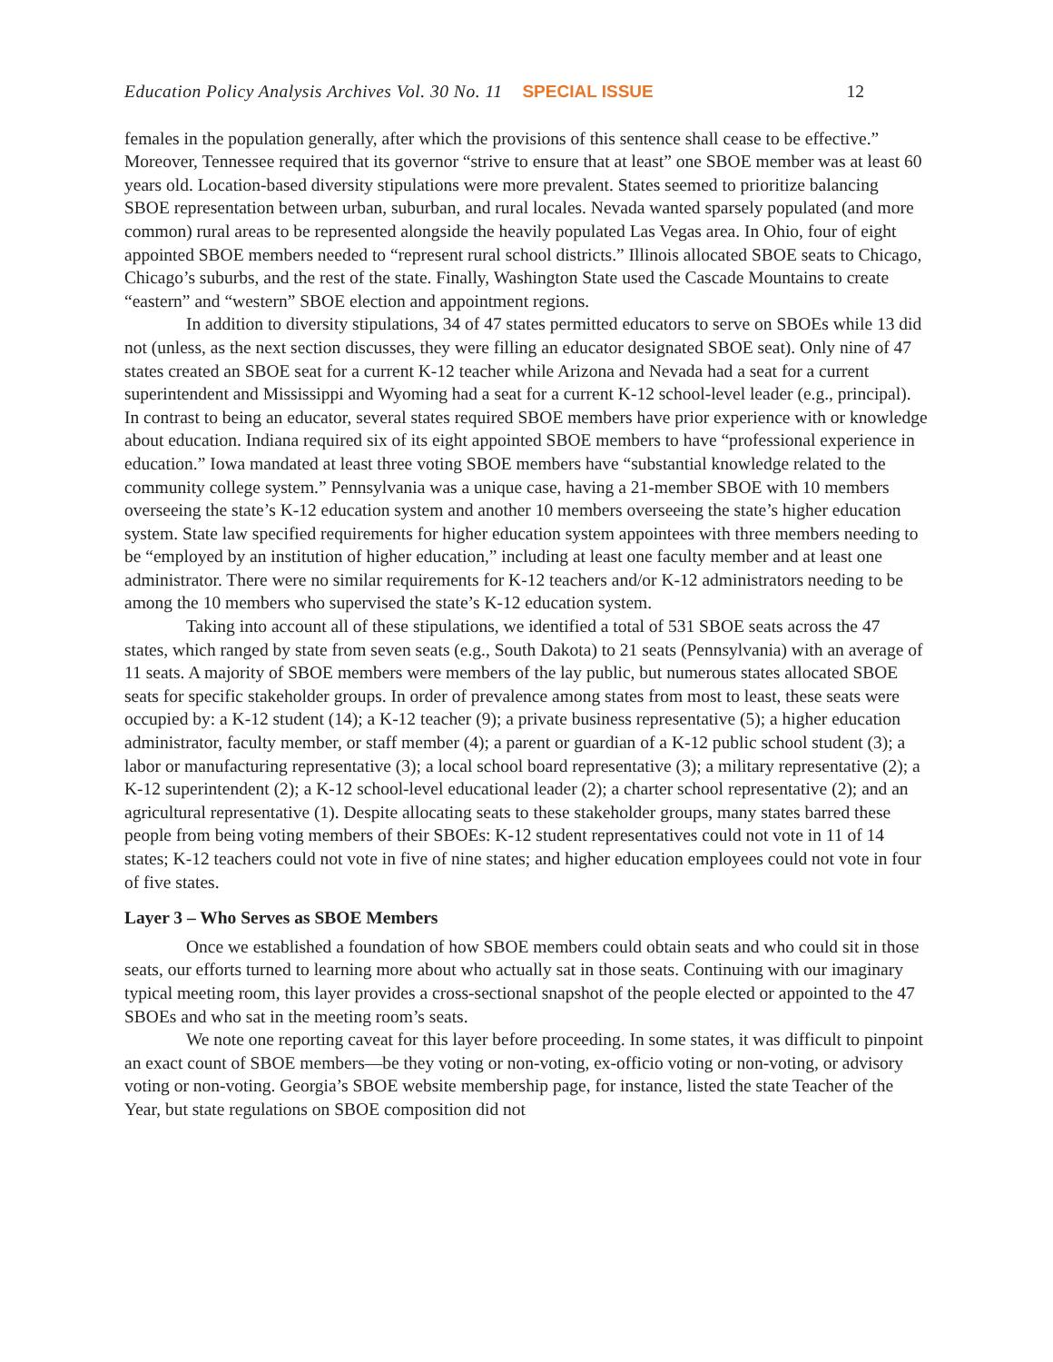Education Policy Analysis Archives Vol. 30 No. 11 SPECIAL ISSUE 12
females in the population generally, after which the provisions of this sentence shall cease to be effective.” Moreover, Tennessee required that its governor “strive to ensure that at least” one SBOE member was at least 60 years old. Location-based diversity stipulations were more prevalent. States seemed to prioritize balancing SBOE representation between urban, suburban, and rural locales. Nevada wanted sparsely populated (and more common) rural areas to be represented alongside the heavily populated Las Vegas area. In Ohio, four of eight appointed SBOE members needed to “represent rural school districts.” Illinois allocated SBOE seats to Chicago, Chicago’s suburbs, and the rest of the state. Finally, Washington State used the Cascade Mountains to create “eastern” and “western” SBOE election and appointment regions.
In addition to diversity stipulations, 34 of 47 states permitted educators to serve on SBOEs while 13 did not (unless, as the next section discusses, they were filling an educator designated SBOE seat). Only nine of 47 states created an SBOE seat for a current K-12 teacher while Arizona and Nevada had a seat for a current superintendent and Mississippi and Wyoming had a seat for a current K-12 school-level leader (e.g., principal). In contrast to being an educator, several states required SBOE members have prior experience with or knowledge about education. Indiana required six of its eight appointed SBOE members to have “professional experience in education.” Iowa mandated at least three voting SBOE members have “substantial knowledge related to the community college system.” Pennsylvania was a unique case, having a 21-member SBOE with 10 members overseeing the state’s K-12 education system and another 10 members overseeing the state’s higher education system. State law specified requirements for higher education system appointees with three members needing to be “employed by an institution of higher education,” including at least one faculty member and at least one administrator. There were no similar requirements for K-12 teachers and/or K-12 administrators needing to be among the 10 members who supervised the state’s K-12 education system.
Taking into account all of these stipulations, we identified a total of 531 SBOE seats across the 47 states, which ranged by state from seven seats (e.g., South Dakota) to 21 seats (Pennsylvania) with an average of 11 seats. A majority of SBOE members were members of the lay public, but numerous states allocated SBOE seats for specific stakeholder groups. In order of prevalence among states from most to least, these seats were occupied by: a K-12 student (14); a K-12 teacher (9); a private business representative (5); a higher education administrator, faculty member, or staff member (4); a parent or guardian of a K-12 public school student (3); a labor or manufacturing representative (3); a local school board representative (3); a military representative (2); a K-12 superintendent (2); a K-12 school-level educational leader (2); a charter school representative (2); and an agricultural representative (1). Despite allocating seats to these stakeholder groups, many states barred these people from being voting members of their SBOEs: K-12 student representatives could not vote in 11 of 14 states; K-12 teachers could not vote in five of nine states; and higher education employees could not vote in four of five states.
Layer 3 – Who Serves as SBOE Members
Once we established a foundation of how SBOE members could obtain seats and who could sit in those seats, our efforts turned to learning more about who actually sat in those seats. Continuing with our imaginary typical meeting room, this layer provides a cross-sectional snapshot of the people elected or appointed to the 47 SBOEs and who sat in the meeting room’s seats.
We note one reporting caveat for this layer before proceeding. In some states, it was difficult to pinpoint an exact count of SBOE members—be they voting or non-voting, ex-officio voting or non-voting, or advisory voting or non-voting. Georgia’s SBOE website membership page, for instance, listed the state Teacher of the Year, but state regulations on SBOE composition did not